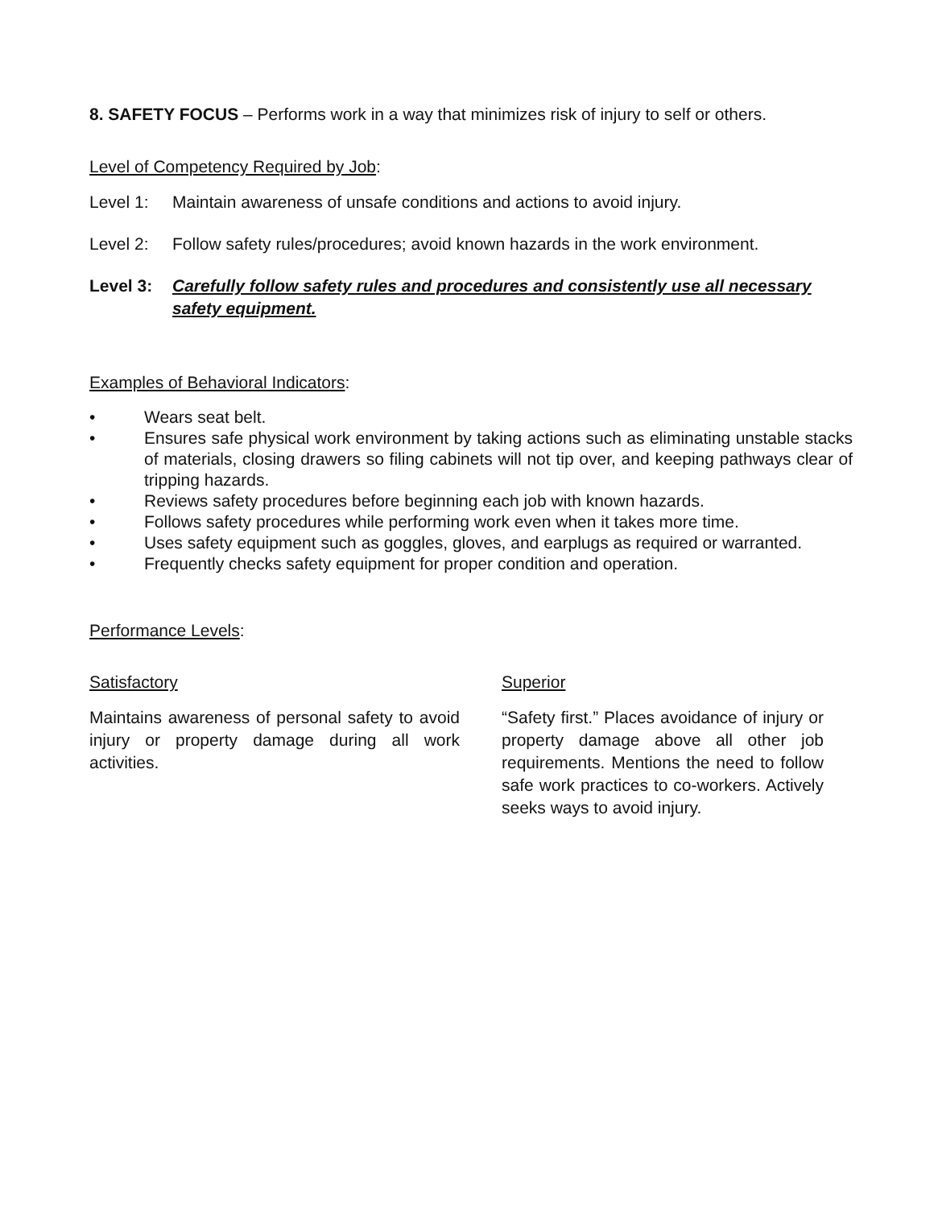8. SAFETY FOCUS – Performs work in a way that minimizes risk of injury to self or others.
Level of Competency Required by Job:
Level 1: Maintain awareness of unsafe conditions and actions to avoid injury.
Level 2: Follow safety rules/procedures; avoid known hazards in the work environment.
Level 3: Carefully follow safety rules and procedures and consistently use all necessary safety equipment.
Examples of Behavioral Indicators:
• Wears seat belt.
• Ensures safe physical work environment by taking actions such as eliminating unstable stacks of materials, closing drawers so filing cabinets will not tip over, and keeping pathways clear of tripping hazards.
• Reviews safety procedures before beginning each job with known hazards.
• Follows safety procedures while performing work even when it takes more time.
• Uses safety equipment such as goggles, gloves, and earplugs as required or warranted.
• Frequently checks safety equipment for proper condition and operation.
Performance Levels:
Satisfactory
Maintains awareness of personal safety to avoid injury or property damage during all work activities.
Superior
“Safety first.” Places avoidance of injury or property damage above all other job requirements. Mentions the need to follow safe work practices to co-workers. Actively seeks ways to avoid injury.